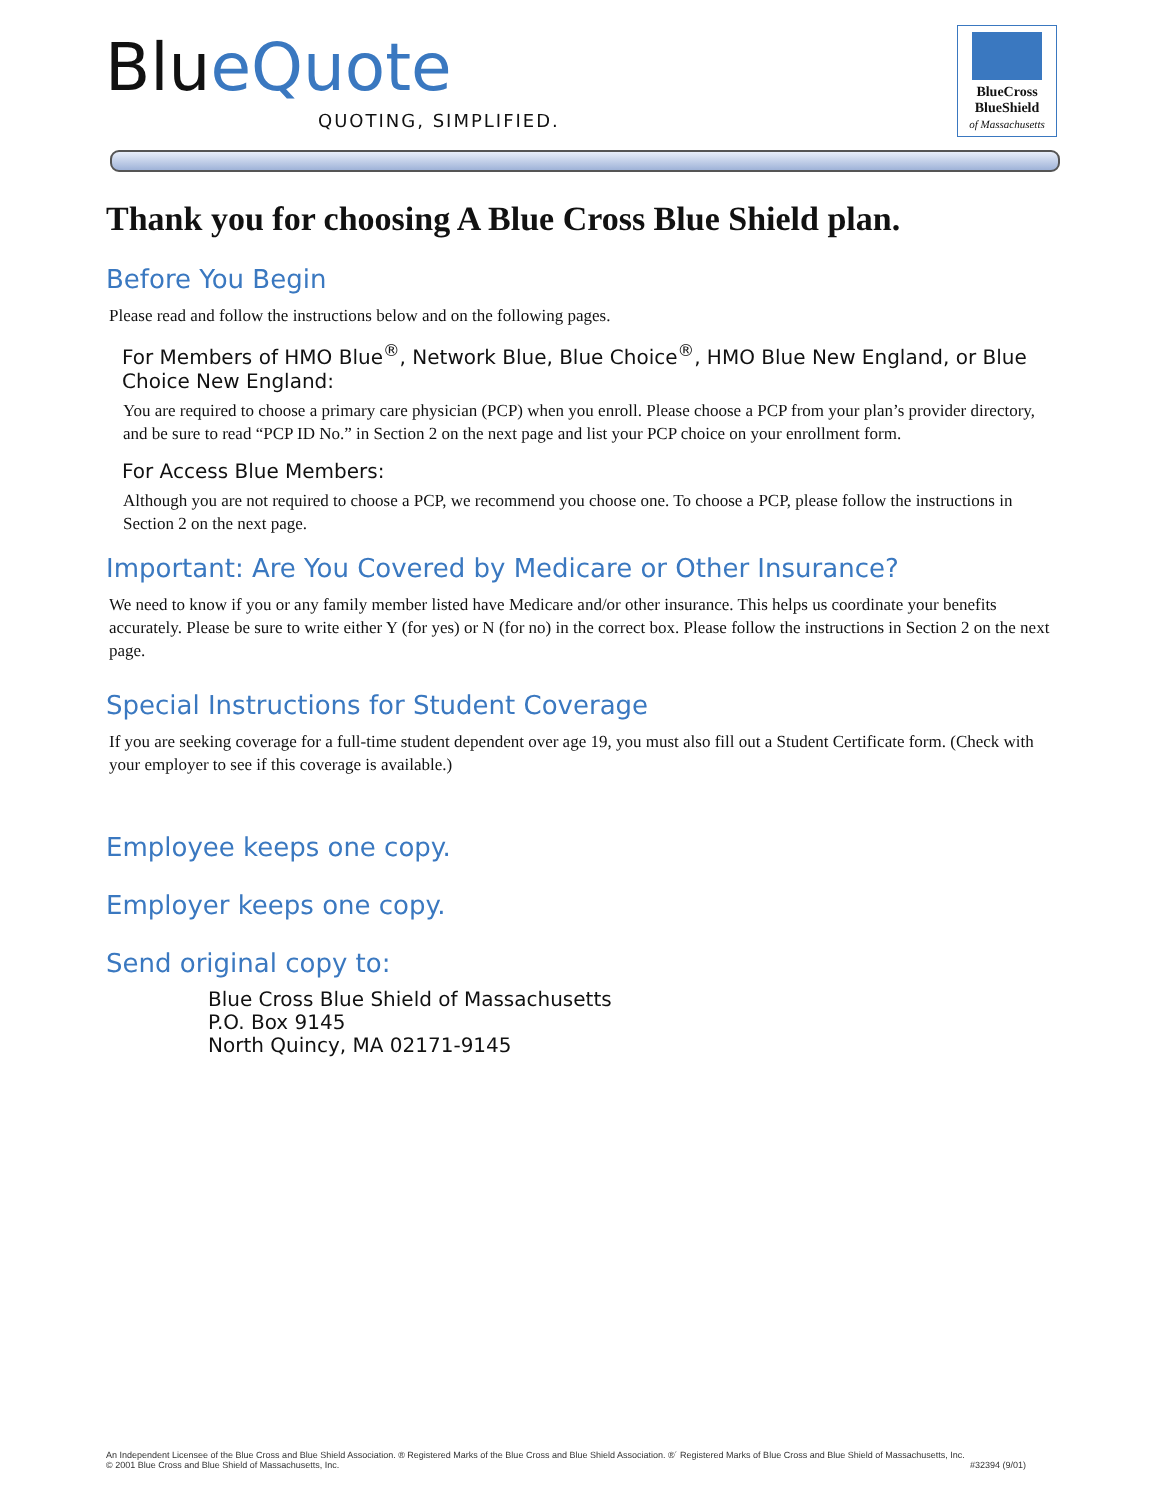BlueQuote
QUOTING, SIMPLIFIED.
BlueCross
BlueShield
of Massachusetts
Thank you for choosing A Blue Cross Blue Shield plan.
Before You Begin
Please read and follow the instructions below and on the following pages.
For Members of HMO Blue<sup>®</sup>, Network Blue, Blue Choice<sup>®</sup>, HMO Blue New England, or Blue Choice New England:
You are required to choose a primary care physician (PCP) when you enroll. Please choose a PCP from your plan’s provider directory, and be sure to read “PCP ID No.” in Section 2 on the next page and list your PCP choice on your enrollment form.
For Access Blue Members:
Although you are not required to choose a PCP, we recommend you choose one. To choose a PCP, please follow the instructions in Section 2 on the next page.
Important: Are You Covered by Medicare or Other Insurance?
We need to know if you or any family member listed have Medicare and/or other insurance. This helps us coordinate your benefits accurately. Please be sure to write either Y (for yes) or N (for no) in the correct box. Please follow the instructions in Section 2 on the next page.
Special Instructions for Student Coverage
If you are seeking coverage for a full-time student dependent over age 19, you must also fill out a Student Certificate form. (Check with your employer to see if this coverage is available.)
Employee keeps one copy.
Employer keeps one copy.
Send original copy to:
Blue Cross Blue Shield of Massachusetts
P.O. Box 9145
North Quincy, MA 02171-9145
An Independent Licensee of the Blue Cross and Blue Shield Association. ® Registered Marks of the Blue Cross and Blue Shield Association. ®´ Registered Marks of Blue Cross and Blue Shield of Massachusetts, Inc.
© 2001 Blue Cross and Blue Shield of Massachusetts, Inc. #32394 (9/01)